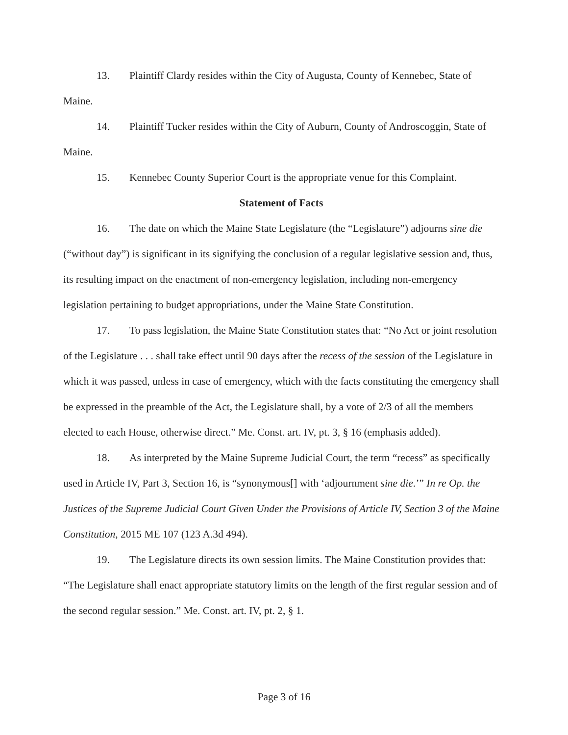13. Plaintiff Clardy resides within the City of Augusta, County of Kennebec, State of Maine.
14. Plaintiff Tucker resides within the City of Auburn, County of Androscoggin, State of Maine.
15. Kennebec County Superior Court is the appropriate venue for this Complaint.
Statement of Facts
16. The date on which the Maine State Legislature (the “Legislature”) adjourns sine die (“without day”) is significant in its signifying the conclusion of a regular legislative session and, thus, its resulting impact on the enactment of non-emergency legislation, including non-emergency legislation pertaining to budget appropriations, under the Maine State Constitution.
17. To pass legislation, the Maine State Constitution states that: “No Act or joint resolution of the Legislature . . . shall take effect until 90 days after the recess of the session of the Legislature in which it was passed, unless in case of emergency, which with the facts constituting the emergency shall be expressed in the preamble of the Act, the Legislature shall, by a vote of 2/3 of all the members elected to each House, otherwise direct.” Me. Const. art. IV, pt. 3, § 16 (emphasis added).
18. As interpreted by the Maine Supreme Judicial Court, the term “recess” as specifically used in Article IV, Part 3, Section 16, is “synonymous[] with ‘adjournment sine die.’” In re Op. the Justices of the Supreme Judicial Court Given Under the Provisions of Article IV, Section 3 of the Maine Constitution, 2015 ME 107 (123 A.3d 494).
19. The Legislature directs its own session limits. The Maine Constitution provides that: “The Legislature shall enact appropriate statutory limits on the length of the first regular session and of the second regular session.” Me. Const. art. IV, pt. 2, § 1.
Page 3 of 16